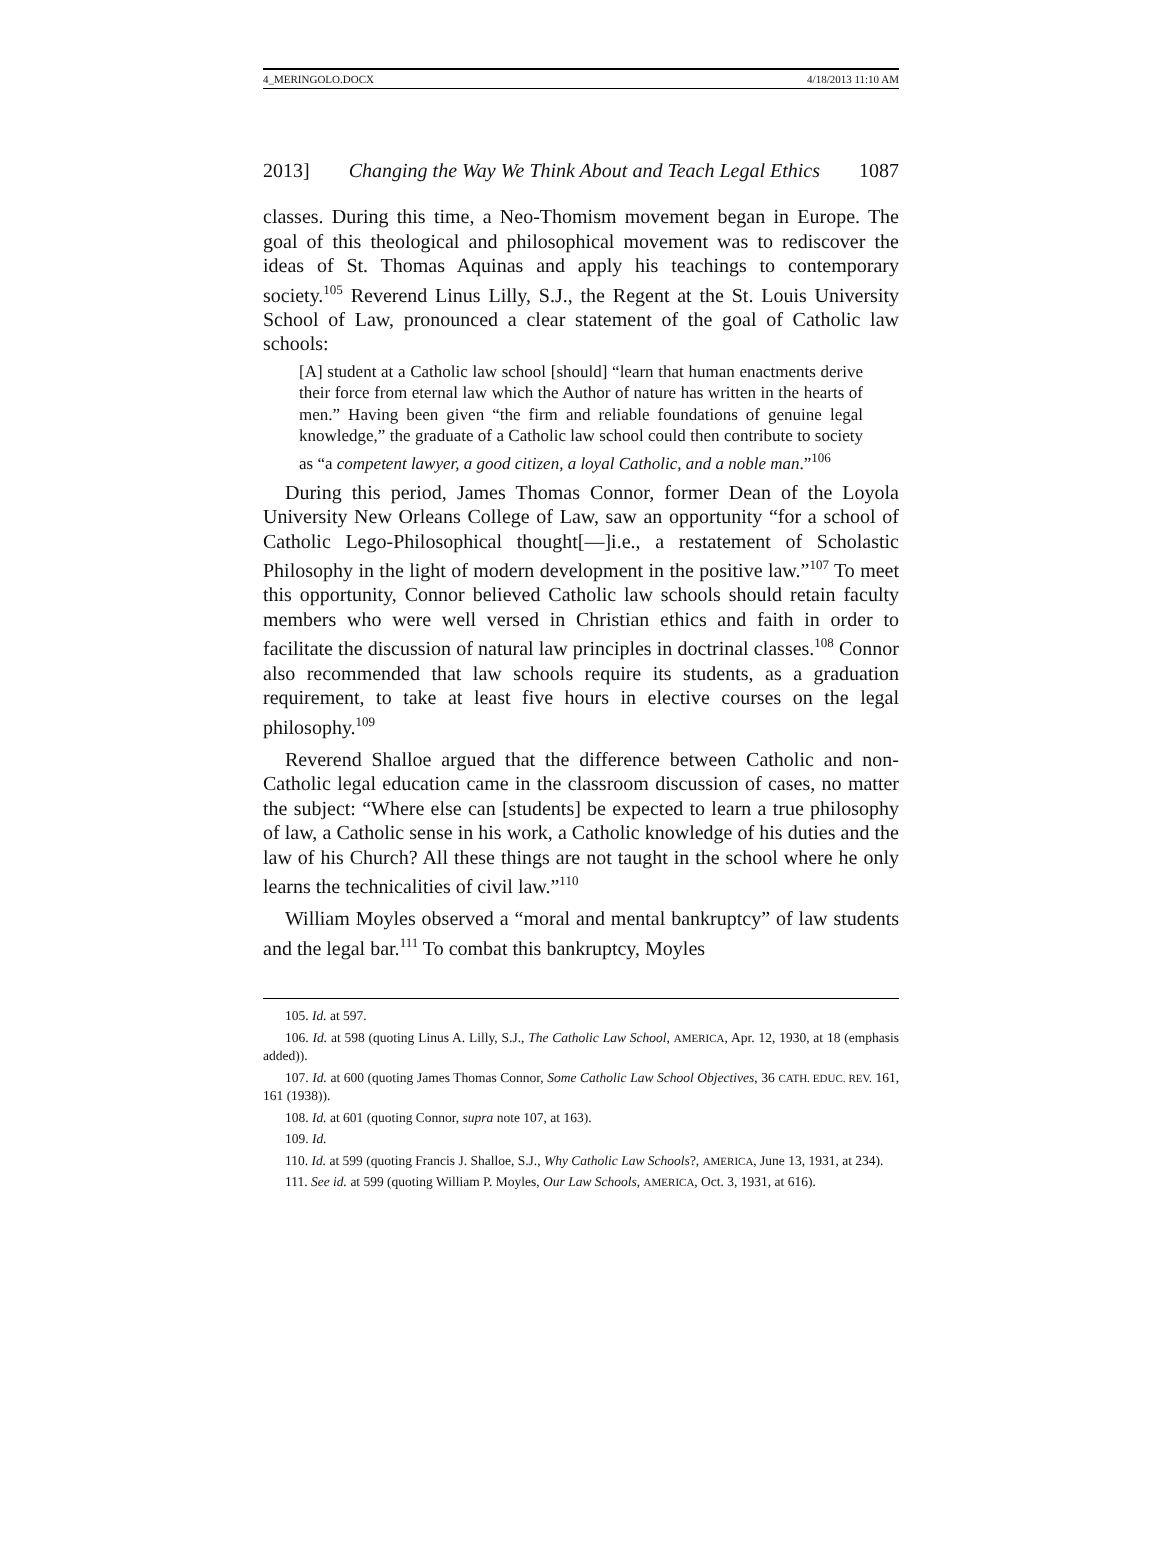4_MERINGOLO.DOCX 4/18/2013 11:10 AM
2013] Changing the Way We Think About and Teach Legal Ethics 1087
classes. During this time, a Neo-Thomism movement began in Europe. The goal of this theological and philosophical movement was to rediscover the ideas of St. Thomas Aquinas and apply his teachings to contemporary society.<sup>105</sup> Reverend Linus Lilly, S.J., the Regent at the St. Louis University School of Law, pronounced a clear statement of the goal of Catholic law schools:
[A] student at a Catholic law school [should] “learn that human enactments derive their force from eternal law which the Author of nature has written in the hearts of men.” Having been given “the firm and reliable foundations of genuine legal knowledge,” the graduate of a Catholic law school could then contribute to society as “a competent lawyer, a good citizen, a loyal Catholic, and a noble man.”<sup>106</sup>
During this period, James Thomas Connor, former Dean of the Loyola University New Orleans College of Law, saw an opportunity “for a school of Catholic Lego-Philosophical thought[—]i.e., a restatement of Scholastic Philosophy in the light of modern development in the positive law.”<sup>107</sup> To meet this opportunity, Connor believed Catholic law schools should retain faculty members who were well versed in Christian ethics and faith in order to facilitate the discussion of natural law principles in doctrinal classes.<sup>108</sup> Connor also recommended that law schools require its students, as a graduation requirement, to take at least five hours in elective courses on the legal philosophy.<sup>109</sup>
Reverend Shalloe argued that the difference between Catholic and non-Catholic legal education came in the classroom discussion of cases, no matter the subject: “Where else can [students] be expected to learn a true philosophy of law, a Catholic sense in his work, a Catholic knowledge of his duties and the law of his Church? All these things are not taught in the school where he only learns the technicalities of civil law.”<sup>110</sup>
William Moyles observed a “moral and mental bankruptcy” of law students and the legal bar.<sup>111</sup> To combat this bankruptcy, Moyles
105. Id. at 597.
106. Id. at 598 (quoting Linus A. Lilly, S.J., The Catholic Law School, AMERICA, Apr. 12, 1930, at 18 (emphasis added)).
107. Id. at 600 (quoting James Thomas Connor, Some Catholic Law School Objectives, 36 CATH. EDUC. REV. 161, 161 (1938)).
108. Id. at 601 (quoting Connor, supra note 107, at 163).
109. Id.
110. Id. at 599 (quoting Francis J. Shalloe, S.J., Why Catholic Law Schools?, AMERICA, June 13, 1931, at 234).
111. See id. at 599 (quoting William P. Moyles, Our Law Schools, AMERICA, Oct. 3, 1931, at 616).